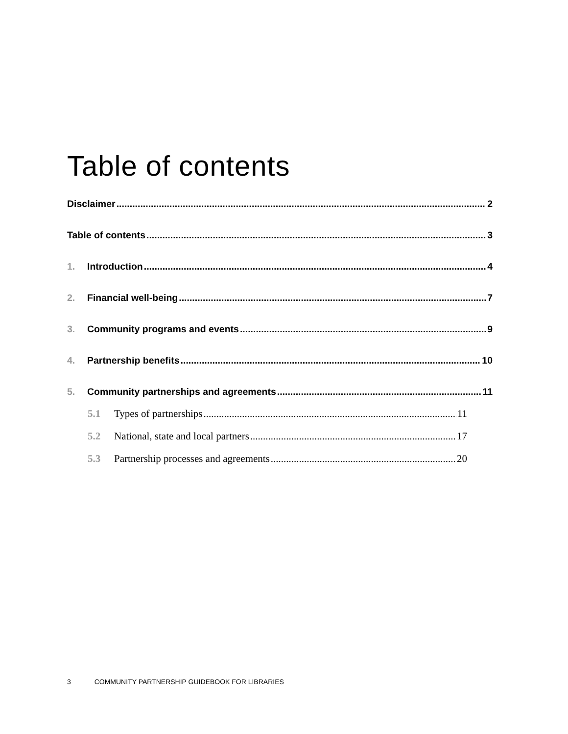Table of contents
Disclaimer 2
Table of contents 3
1. Introduction 4
2. Financial well-being 7
3. Community programs and events 9
4. Partnership benefits 10
5. Community partnerships and agreements 11
5.1 Types of partnerships 11
5.2 National, state and local partners 17
5.3 Partnership processes and agreements 20
3 COMMUNITY PARTNERSHIP GUIDEBOOK FOR LIBRARIES